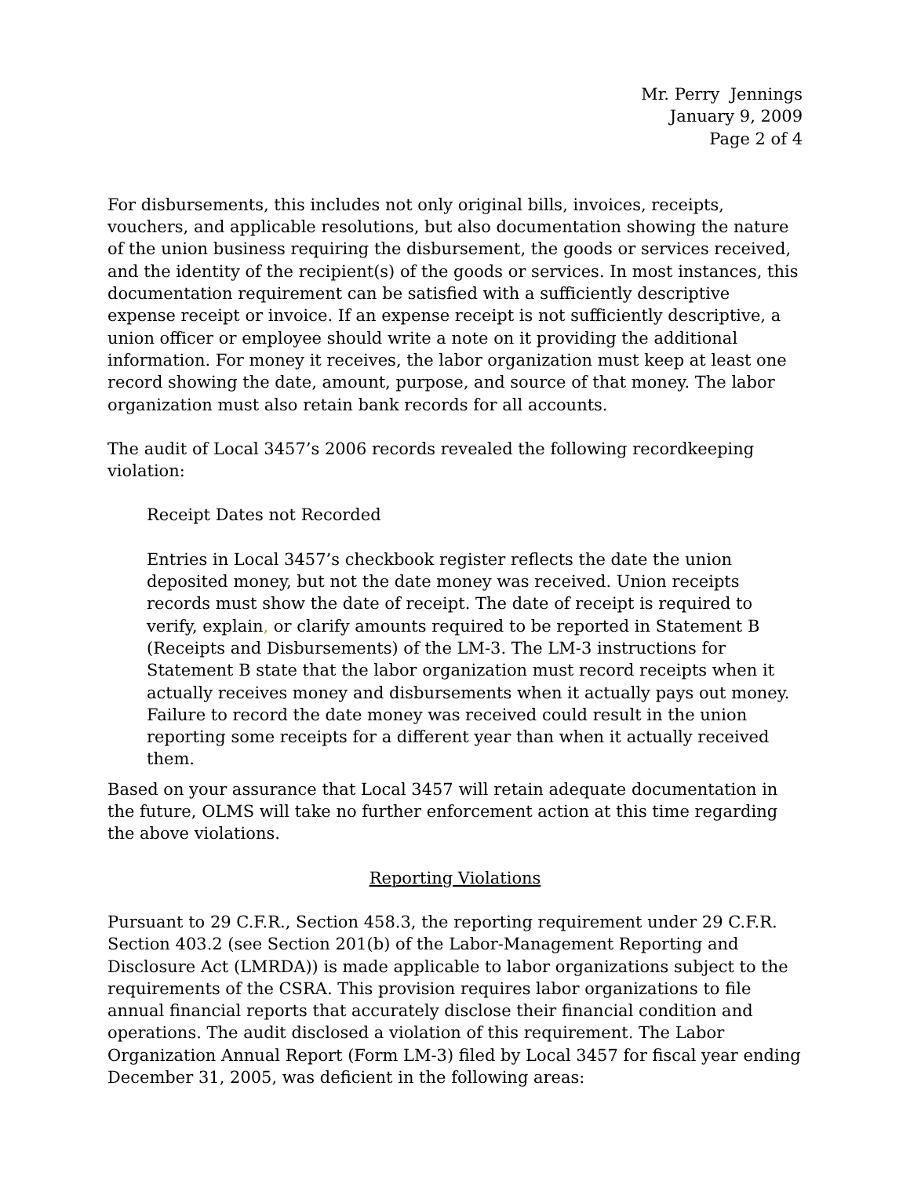Mr. Perry Jennings
January 9, 2009
Page 2 of 4
For disbursements, this includes not only original bills, invoices, receipts, vouchers, and applicable resolutions, but also documentation showing the nature of the union business requiring the disbursement, the goods or services received, and the identity of the recipient(s) of the goods or services. In most instances, this documentation requirement can be satisfied with a sufficiently descriptive expense receipt or invoice. If an expense receipt is not sufficiently descriptive, a union officer or employee should write a note on it providing the additional information. For money it receives, the labor organization must keep at least one record showing the date, amount, purpose, and source of that money. The labor organization must also retain bank records for all accounts.
The audit of Local 3457’s 2006 records revealed the following recordkeeping violation:
Receipt Dates not Recorded
Entries in Local 3457’s checkbook register reflects the date the union deposited money, but not the date money was received. Union receipts records must show the date of receipt. The date of receipt is required to verify, explain, or clarify amounts required to be reported in Statement B (Receipts and Disbursements) of the LM-3. The LM-3 instructions for Statement B state that the labor organization must record receipts when it actually receives money and disbursements when it actually pays out money. Failure to record the date money was received could result in the union reporting some receipts for a different year than when it actually received them.
Based on your assurance that Local 3457 will retain adequate documentation in the future, OLMS will take no further enforcement action at this time regarding the above violations.
Reporting Violations
Pursuant to 29 C.F.R., Section 458.3, the reporting requirement under 29 C.F.R. Section 403.2 (see Section 201(b) of the Labor-Management Reporting and Disclosure Act (LMRDA)) is made applicable to labor organizations subject to the requirements of the CSRA. This provision requires labor organizations to file annual financial reports that accurately disclose their financial condition and operations. The audit disclosed a violation of this requirement. The Labor Organization Annual Report (Form LM-3) filed by Local 3457 for fiscal year ending December 31, 2005, was deficient in the following areas: